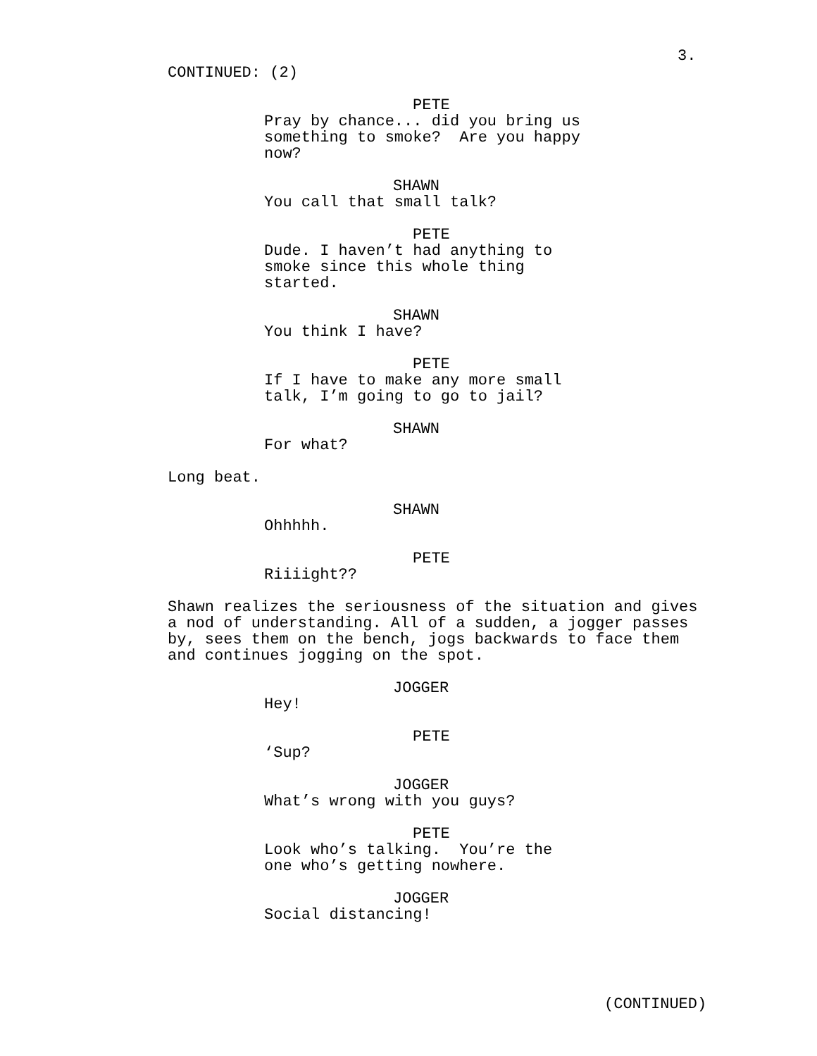3.
CONTINUED: (2)
PETE
Pray by chance... did you bring us something to smoke? Are you happy now?
SHAWN
You call that small talk?
PETE
Dude. I haven’t had anything to smoke since this whole thing started.
SHAWN
You think I have?
PETE
If I have to make any more small talk, I’m going to go to jail?
SHAWN
For what?
Long beat.
SHAWN
Ohhhhh.
PETE
Riiiight??
Shawn realizes the seriousness of the situation and gives a nod of understanding. All of a sudden, a jogger passes by, sees them on the bench, jogs backwards to face them and continues jogging on the spot.
JOGGER
Hey!
PETE
‘Sup?
JOGGER
What’s wrong with you guys?
PETE
Look who’s talking. You’re the one who’s getting nowhere.
JOGGER
Social distancing!
(CONTINUED)